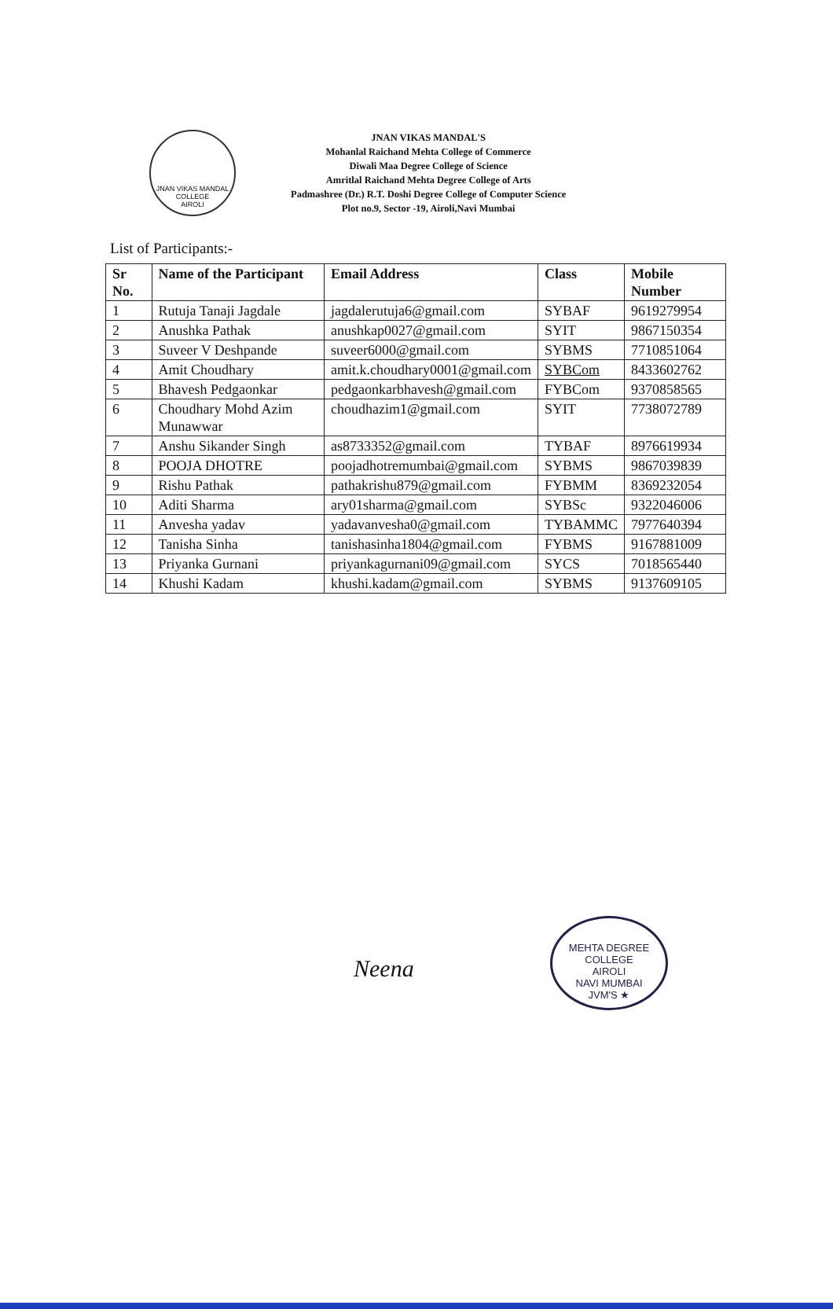JNAN VIKAS MANDAL
COLLEGE
AIROLI
JNAN VIKAS MANDAL'S
Mohanlal Raichand Mehta College of Commerce
Diwali Maa Degree College of Science
Amritlal Raichand Mehta Degree College of Arts
Padmashree (Dr.) R.T. Doshi Degree College of Computer Science
Plot no.9, Sector -19, Airoli,Navi Mumbai
List of Participants:-
| Sr No. | Name of the Participant | Email Address | Class | Mobile Number |
| --- | --- | --- | --- | --- |
| 1 | Rutuja Tanaji Jagdale | jagdalerutuja6@gmail.com | SYBAF | 9619279954 |
| 2 | Anushka Pathak | anushkap0027@gmail.com | SYIT | 9867150354 |
| 3 | Suveer V Deshpande | suveer6000@gmail.com | SYBMS | 7710851064 |
| 4 | Amit Choudhary | amit.k.choudhary0001@gmail.com | SYBCom | 8433602762 |
| 5 | Bhavesh Pedgaonkar | pedgaonkarbhavesh@gmail.com | FYBCom | 9370858565 |
| 6 | Choudhary Mohd Azim Munawwar | choudhazim1@gmail.com | SYIT | 7738072789 |
| 7 | Anshu Sikander Singh | as8733352@gmail.com | TYBAF | 8976619934 |
| 8 | POOJA DHOTRE | poojadhotremumbai@gmail.com | SYBMS | 9867039839 |
| 9 | Rishu Pathak | pathakrishu879@gmail.com | FYBMM | 8369232054 |
| 10 | Aditi Sharma | ary01sharma@gmail.com | SYBSc | 9322046006 |
| 11 | Anvesha yadav | yadavanvesha0@gmail.com | TYBAMMC | 7977640394 |
| 12 | Tanisha Sinha | tanishasinha1804@gmail.com | FYBMS | 9167881009 |
| 13 | Priyanka Gurnani | priyankagurnani09@gmail.com | SYCS | 7018565440 |
| 14 | Khushi Kadam | khushi.kadam@gmail.com | SYBMS | 9137609105 |
Neena
MEHTA DEGREE COLLEGE
AIROLI
NAVI MUMBAI
JVM'S ★